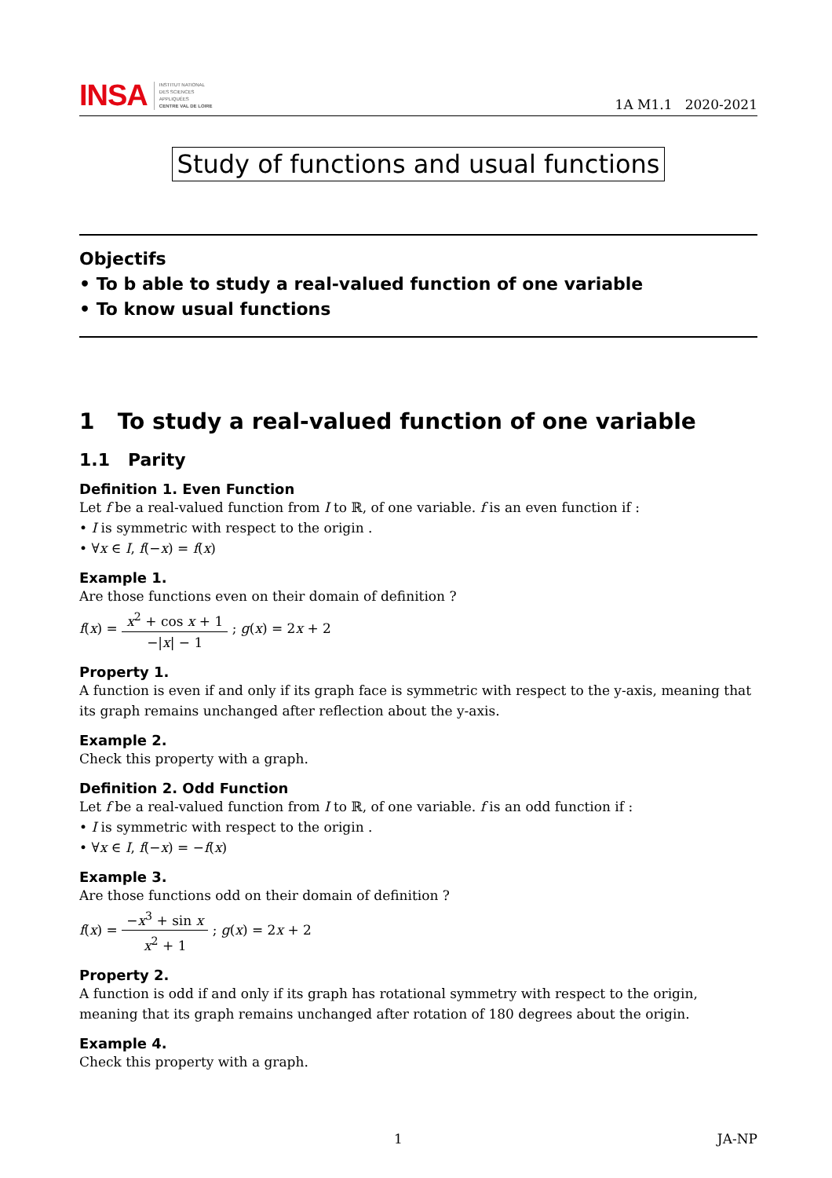INSA
INSTITUT NATIONAL
DES SCIENCES
APPLIQUÉES
CENTRE VAL DE LOIRE
1A M1.1 2020-2021
Study of functions and usual functions
Objectifs
• To b able to study a real-valued function of one variable
• To know usual functions
1 To study a real-valued function of one variable
1.1 Parity
Definition 1. Even Function
Let f be a real-valued function from I to ℝ, of one variable. f is an even function if :
• I is symmetric with respect to the origin .
• ∀x ∈ I, f(−x) = f(x)
Example 1.
Are those functions even on their domain of definition ?
f(x) = x<sup>2</sup> + cos x + 1 −|x| − 1 ; g(x) = 2x + 2
Property 1.
A function is even if and only if its graph face is symmetric with respect to the y-axis, meaning that its graph remains unchanged after reflection about the y-axis.
Example 2.
Check this property with a graph.
Definition 2. Odd Function
Let f be a real-valued function from I to ℝ, of one variable. f is an odd function if :
• I is symmetric with respect to the origin .
• ∀x ∈ I, f(−x) = −f(x)
Example 3.
Are those functions odd on their domain of definition ?
f(x) = −x<sup>3</sup> + sin x x<sup>2</sup> + 1 ; g(x) = 2x + 2
Property 2.
A function is odd if and only if its graph has rotational symmetry with respect to the origin, meaning that its graph remains unchanged after rotation of 180 degrees about the origin.
Example 4.
Check this property with a graph.
1 JA-NP